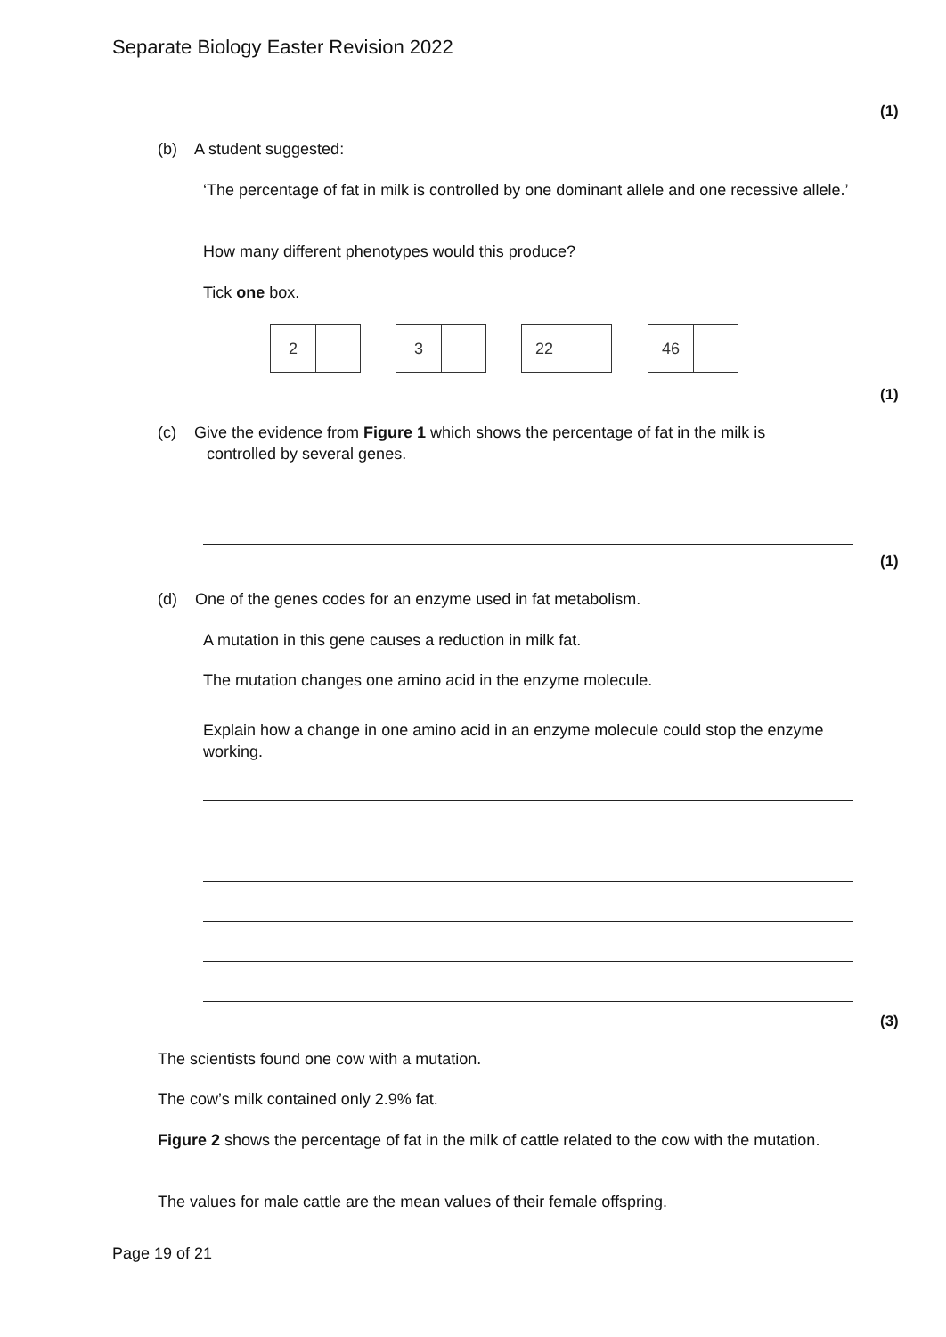Separate Biology Easter Revision 2022
(1)
(b) A student suggested:
‘The percentage of fat in milk is controlled by one dominant allele and one recessive allele.’
How many different phenotypes would this produce?
Tick one box.
2 3 22 46
(1)
(c) Give the evidence from Figure 1 which shows the percentage of fat in the milk is
controlled by several genes.
(1)
(d) One of the genes codes for an enzyme used in fat metabolism.
A mutation in this gene causes a reduction in milk fat.
The mutation changes one amino acid in the enzyme molecule.
Explain how a change in one amino acid in an enzyme molecule could stop the enzyme working.
(3)
The scientists found one cow with a mutation.
The cow’s milk contained only 2.9% fat.
Figure 2 shows the percentage of fat in the milk of cattle related to the cow with the mutation.
The values for male cattle are the mean values of their female offspring.
Page 19 of 21